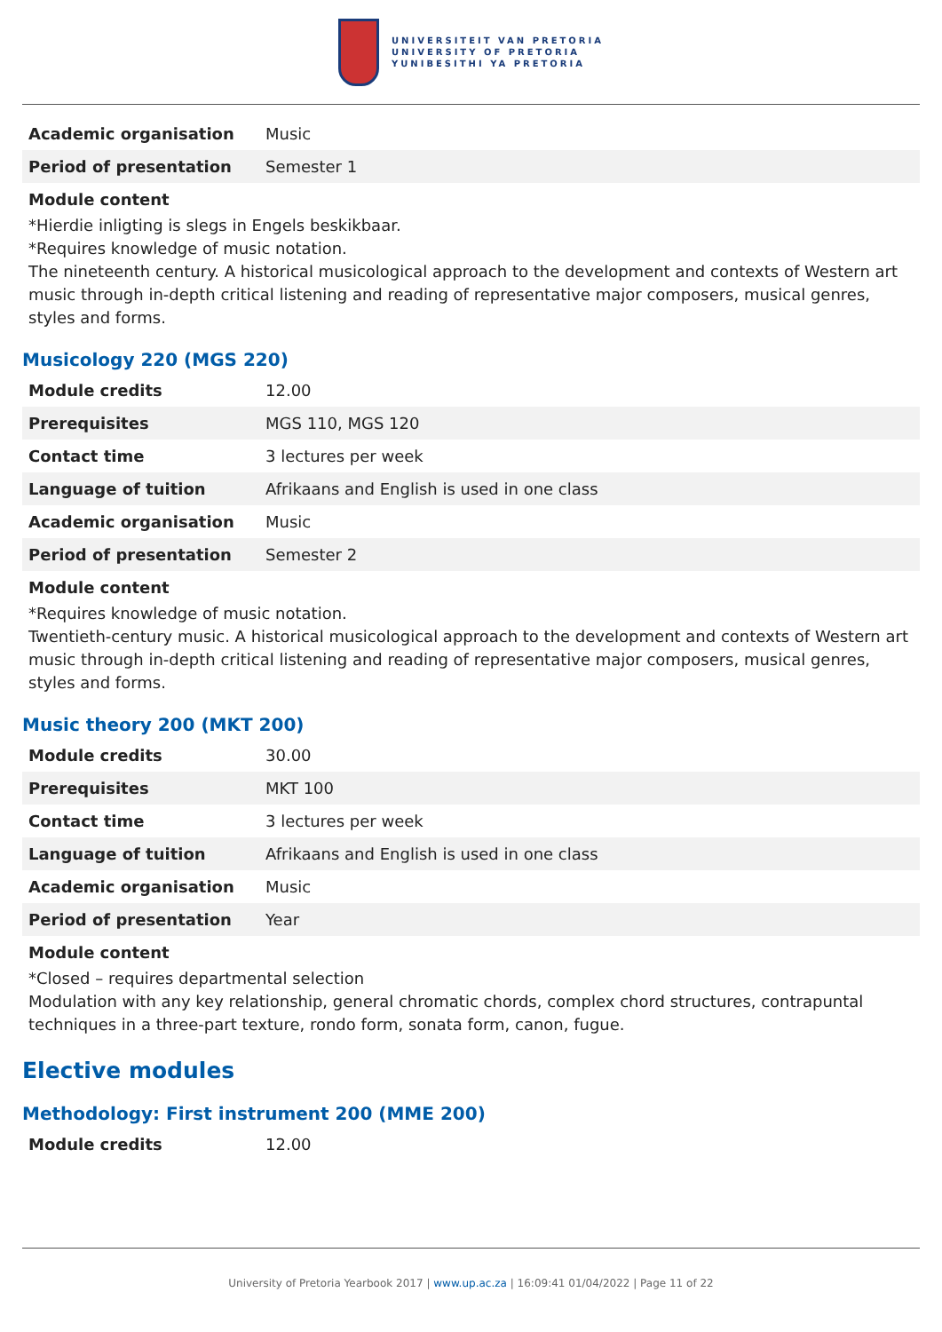UNIVERSITEIT VAN PRETORIA
UNIVERSITY OF PRETORIA
YUNIBESITHI YA PRETORIA
| Academic organisation | Music |
| Period of presentation | Semester 1 |
Module content
*Hierdie inligting is slegs in Engels beskikbaar.
*Requires knowledge of music notation.
The nineteenth century. A historical musicological approach to the development and contexts of Western art music through in-depth critical listening and reading of representative major composers, musical genres, styles and forms.
Musicology 220 (MGS 220)
| Module credits | 12.00 |
| Prerequisites | MGS 110, MGS 120 |
| Contact time | 3 lectures per week |
| Language of tuition | Afrikaans and English is used in one class |
| Academic organisation | Music |
| Period of presentation | Semester 2 |
Module content
*Requires knowledge of music notation.
Twentieth-century music. A historical musicological approach to the development and contexts of Western art music through in-depth critical listening and reading of representative major composers, musical genres, styles and forms.
Music theory 200 (MKT 200)
| Module credits | 30.00 |
| Prerequisites | MKT 100 |
| Contact time | 3 lectures per week |
| Language of tuition | Afrikaans and English is used in one class |
| Academic organisation | Music |
| Period of presentation | Year |
Module content
*Closed – requires departmental selection
Modulation with any key relationship, general chromatic chords, complex chord structures, contrapuntal techniques in a three-part texture, rondo form, sonata form, canon, fugue.
Elective modules
Methodology: First instrument 200 (MME 200)
| Module credits | 12.00 |
University of Pretoria Yearbook 2017 | www.up.ac.za | 16:09:41 01/04/2022 | Page 11 of 22